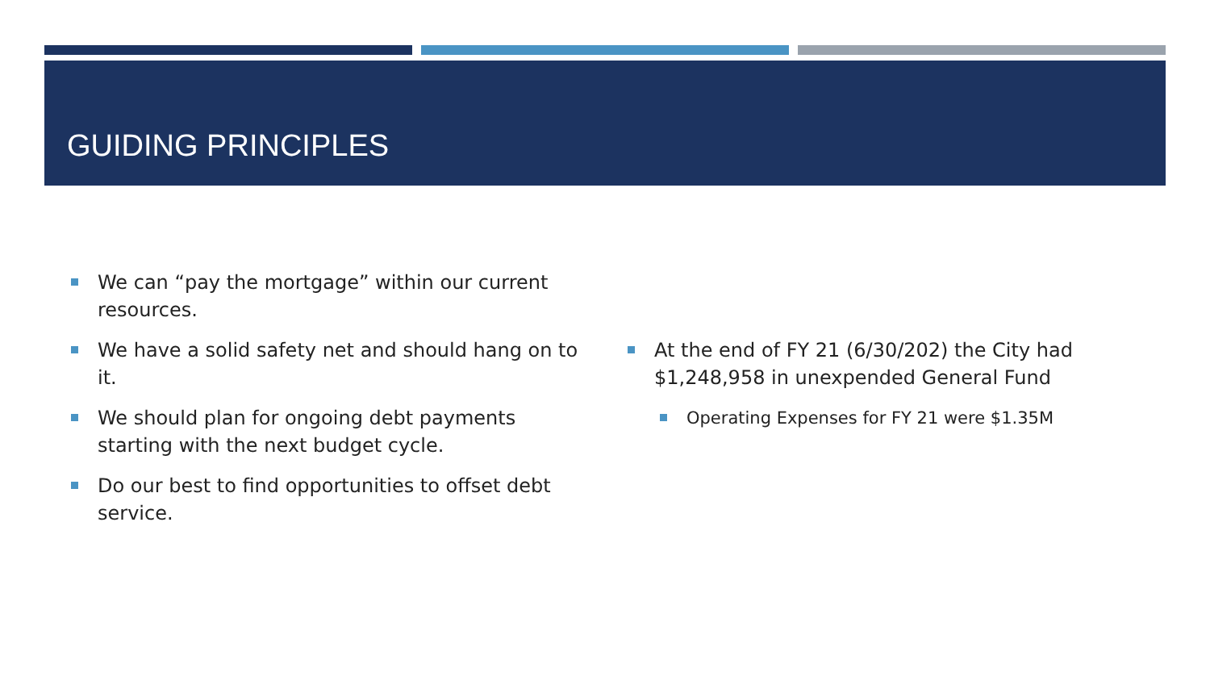GUIDING PRINCIPLES
We can “pay the mortgage” within our current resources.
We have a solid safety net and should hang on to it.
We should plan for ongoing debt payments starting with the next budget cycle.
Do our best to find opportunities to offset debt service.
At the end of FY 21 (6/30/202) the City had $1,248,958 in unexpended General Fund
Operating Expenses for FY 21 were $1.35M